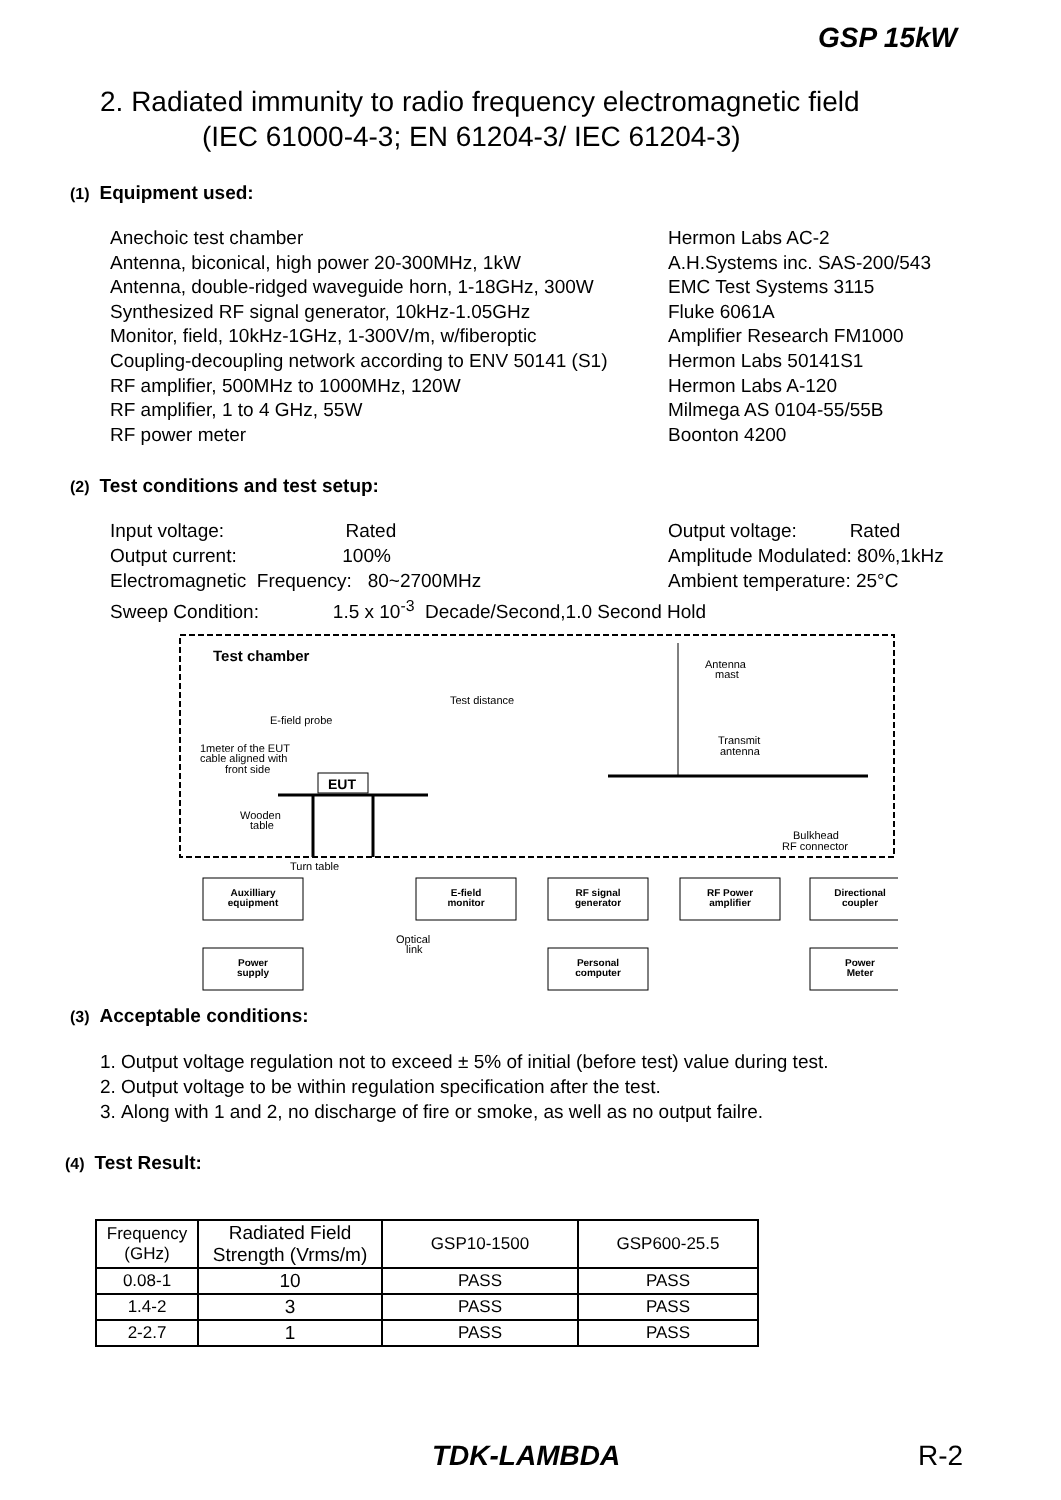GSP 15kW
2. Radiated immunity to radio frequency electromagnetic field
(IEC 61000-4-3; EN 61204-3/ IEC 61204-3)
(1) Equipment used:
Anechoic test chamber
Antenna, biconical, high power 20-300MHz, 1kW
Antenna, double-ridged waveguide horn, 1-18GHz, 300W
Synthesized RF signal generator, 10kHz-1.05GHz
Monitor, field, 10kHz-1GHz, 1-300V/m, w/fiberoptic
Coupling-decoupling network according to ENV 50141 (S1)
RF amplifier, 500MHz to 1000MHz, 120W
RF amplifier, 1 to 4 GHz, 55W
RF power meter
Hermon Labs AC-2
A.H.Systems inc. SAS-200/543
EMC Test Systems 3115
Fluke 6061A
Amplifier Research FM1000
Hermon Labs 50141S1
Hermon Labs A-120
Milmega AS 0104-55/55B
Boonton 4200
(2) Test conditions and test setup:
Input voltage: Rated
Output current: 100%
Electromagnetic Frequency: 80~2700MHz
Output voltage: Rated
Amplitude Modulated: 80%,1kHz
Ambient temperature: 25°C
Sweep Condition: 1.5 x 10<sup>-3</sup> Decade/Second,1.0 Second Hold
Test chamber
Antenna
mast
Test distance
E-field probe
1meter of the EUT
cable aligned with
front side
EUT
Transmit
antenna
Wooden
table
Bulkhead
RF connector
Turn table
Auxilliary
equipment
E-field
monitor
RF signal
generator
RF Power
amplifier
Directional
coupler
Power
supply
Personal
computer
Power
Meter
Optical
link
(3) Acceptable conditions:
1. Output voltage regulation not to exceed ± 5% of initial (before test) value during test.
2. Output voltage to be within regulation specification after the test.
3. Along with 1 and 2, no discharge of fire or smoke, as well as no output failre.
(4) Test Result:
| Frequency (GHz) | Radiated Field Strength (Vrms/m) | GSP10-1500 | GSP600-25.5 |
| --- | --- | --- | --- |
| 0.08-1 | 10 | PASS | PASS |
| 1.4-2 | 3 | PASS | PASS |
| 2-2.7 | 1 | PASS | PASS |
TDK-LAMBDA R-2